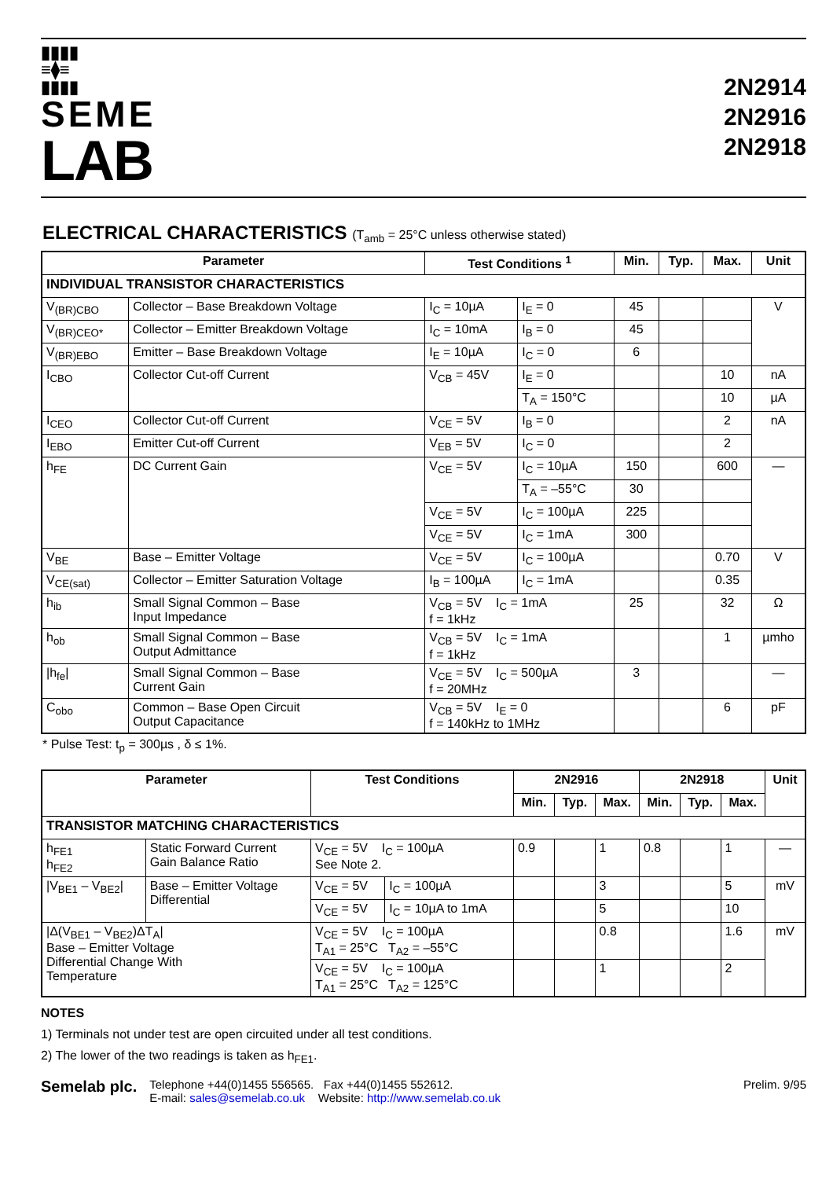▮▮▮▮
≡⧫≡
▮▮▮▮
SEME
LAB
2N2914
2N2916
2N2918
ELECTRICAL CHARACTERISTICS (T<sub>amb</sub> = 25°C unless otherwise stated)
| Parameter | | Test Conditions <sup>1</sup> | | Min. | Typ. | Max. | Unit |
| --- | --- | --- | --- | --- | --- | --- | --- |
| INDIVIDUAL TRANSISTOR CHARACTERISTICS | | | | | | | |
| V<sub>(BR)CBO</sub> | Collector – Base Breakdown Voltage | I<sub>C</sub> = 10µA | I<sub>E</sub> = 0 | 45 | | | V |
| V<sub>(BR)CEO*</sub> | Collector – Emitter Breakdown Voltage | I<sub>C</sub> = 10mA | I<sub>B</sub> = 0 | 45 | | | |
| V<sub>(BR)EBO</sub> | Emitter – Base Breakdown Voltage | I<sub>E</sub> = 10µA | I<sub>C</sub> = 0 | 6 | | | |
| I<sub>CBO</sub> | Collector Cut-off Current | V<sub>CB</sub> = 45V | I<sub>E</sub> = 0 | | | 10 | nA |
| | | | T<sub>A</sub> = 150°C | | | 10 | µA |
| I<sub>CEO</sub> | Collector Cut-off Current | V<sub>CE</sub> = 5V | I<sub>B</sub> = 0 | | | 2 | nA |
| I<sub>EBO</sub> | Emitter Cut-off Current | V<sub>EB</sub> = 5V | I<sub>C</sub> = 0 | | | 2 | |
| h<sub>FE</sub> | DC Current Gain | V<sub>CE</sub> = 5V | I<sub>C</sub> = 10µA | 150 | | 600 | — |
| | | | T<sub>A</sub> = –55°C | 30 | | | |
| | | V<sub>CE</sub> = 5V | I<sub>C</sub> = 100µA | 225 | | | |
| | | V<sub>CE</sub> = 5V | I<sub>C</sub> = 1mA | 300 | | | |
| V<sub>BE</sub> | Base – Emitter Voltage | V<sub>CE</sub> = 5V | I<sub>C</sub> = 100µA | | | 0.70 | V |
| V<sub>CE(sat)</sub> | Collector – Emitter Saturation Voltage | I<sub>B</sub> = 100µA | I<sub>C</sub> = 1mA | | | 0.35 | |
| h<sub>ib</sub> | Small Signal Common – Base Input Impedance | V<sub>CB</sub> = 5V I<sub>C</sub> = 1mA f = 1kHz | | 25 | | 32 | Ω |
| h<sub>ob</sub> | Small Signal Common – Base Output Admittance | V<sub>CB</sub> = 5V I<sub>C</sub> = 1mA f = 1kHz | | | | 1 | µmho |
| /h<sub>fe</sub>/ | Small Signal Common – Base Current Gain | V<sub>CE</sub> = 5V I<sub>C</sub> = 500µA f = 20MHz | | 3 | | | — |
| C<sub>obo</sub> | Common – Base Open Circuit Output Capacitance | V<sub>CB</sub> = 5V I<sub>E</sub> = 0 f = 140kHz to 1MHz | | | | 6 | pF |
* Pulse Test: t<sub>p</sub> = 300µs , δ ≤ 1%.
| Parameter | | Test Conditions | | 2N2916 | | | 2N2918 | | | Unit |
| --- | --- | --- | --- | --- | --- | --- | --- | --- | --- | --- |
| | | | | Min. | Typ. | Max. | Min. | Typ. | Max. | |
| TRANSISTOR MATCHING CHARACTERISTICS | | | | | | | | | | |
| h<sub>FE1</sub> h<sub>FE2</sub> | Static Forward Current Gain Balance Ratio | V<sub>CE</sub> = 5V I<sub>C</sub> = 100µA See Note 2. | | 0.9 | | 1 | 0.8 | | 1 | — |
| /V<sub>BE1</sub> – V<sub>BE2</sub>/ | Base – Emitter Voltage Differential | V<sub>CE</sub> = 5V | I<sub>C</sub> = 100µA | | | 3 | | | 5 | mV |
| | | V<sub>CE</sub> = 5V | I<sub>C</sub> = 10µA to 1mA | | | 5 | | | 10 | |
| /Δ(V<sub>BE1</sub> – V<sub>BE2</sub>)ΔT<sub>A</sub>/ Base – Emitter Voltage Differential Change With Temperature | | V<sub>CE</sub> = 5V I<sub>C</sub> = 100µA T<sub>A1</sub> = 25°C T<sub>A2</sub> = –55°C | | | | 0.8 | | | 1.6 | mV |
| | | V<sub>CE</sub> = 5V I<sub>C</sub> = 100µA T<sub>A1</sub> = 25°C T<sub>A2</sub> = 125°C | | | | 1 | | | 2 | |
NOTES
1) Terminals not under test are open circuited under all test conditions.
2) The lower of the two readings is taken as h<sub>FE1</sub>.
Semelab plc.
Telephone +44(0)1455 556565. Fax +44(0)1455 552612.
E-mail: sales@semelab.co.uk Website: http://www.semelab.co.uk
Prelim. 9/95